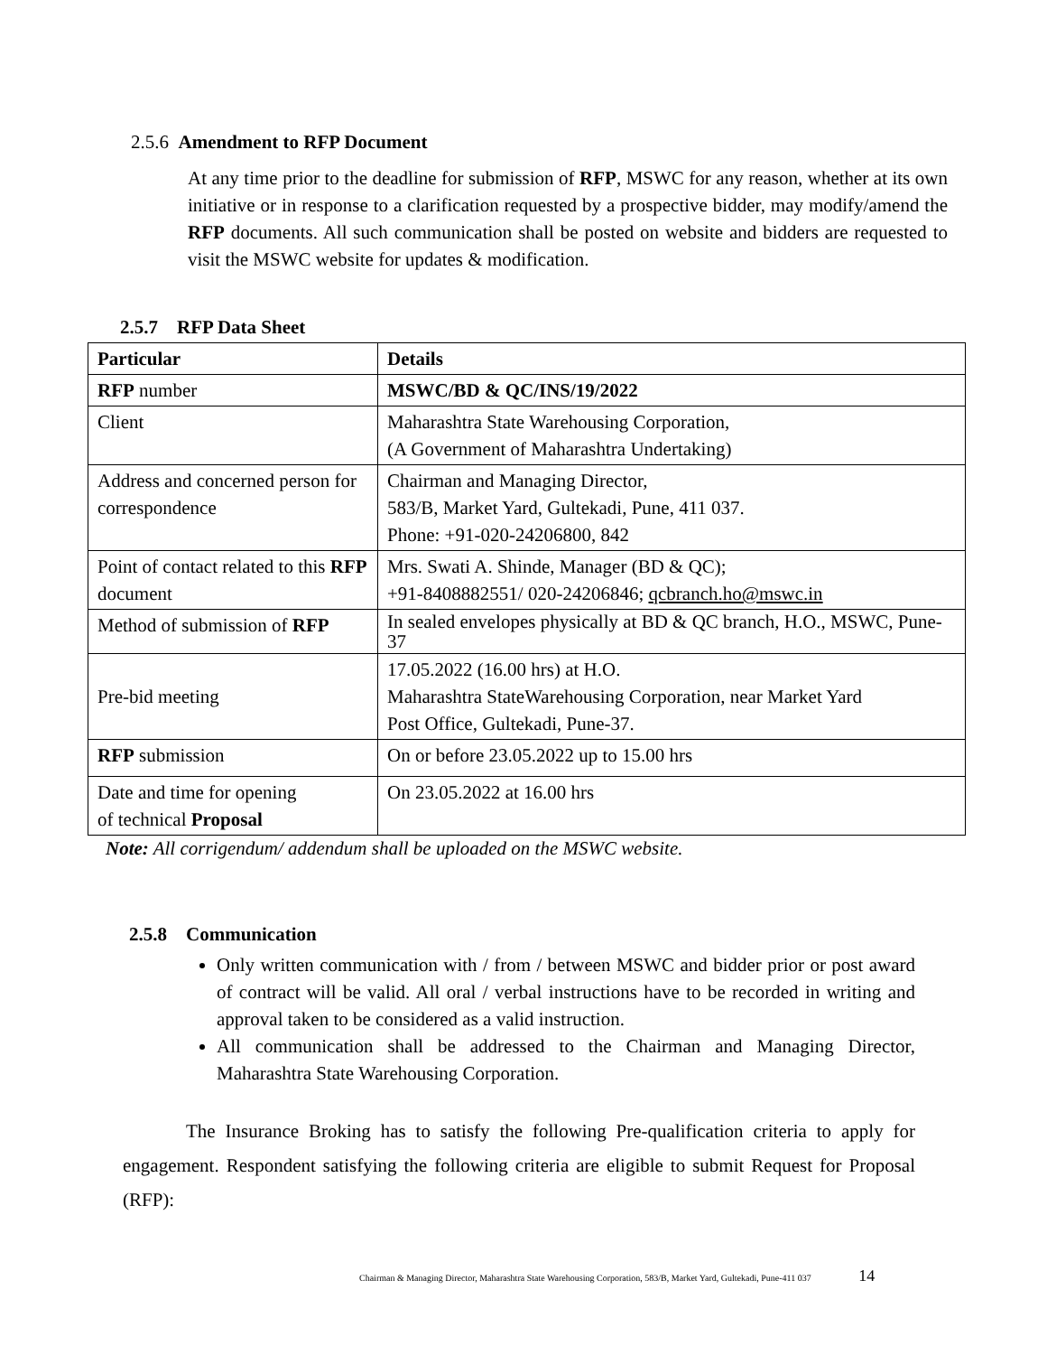2.5.6 Amendment to RFP Document
At any time prior to the deadline for submission of RFP, MSWC for any reason, whether at its own initiative or in response to a clarification requested by a prospective bidder, may modify/amend the RFP documents. All such communication shall be posted on website and bidders are requested to visit the MSWC website for updates & modification.
2.5.7 RFP Data Sheet
| Particular | Details |
| --- | --- |
| RFP number | MSWC/BD & QC/INS/19/2022 |
| Client | Maharashtra State Warehousing Corporation, (A Government of Maharashtra Undertaking) |
| Address and concerned person for correspondence | Chairman and Managing Director, 583/B, Market Yard, Gultekadi, Pune, 411 037. Phone: +91-020-24206800, 842 |
| Point of contact related to this RFP document | Mrs. Swati A. Shinde, Manager (BD & QC); +91-8408882551/ 020-24206846; qcbranch.ho@mswc.in |
| Method of submission of RFP | In sealed envelopes physically at BD & QC branch, H.O., MSWC, Pune-37 |
| Pre-bid meeting | 17.05.2022 (16.00 hrs) at H.O. Maharashtra StateWarehousing Corporation, near Market Yard Post Office, Gultekadi, Pune-37. |
| RFP submission | On or before 23.05.2022 up to 15.00 hrs |
| Date and time for opening of technical Proposal | On 23.05.2022 at 16.00 hrs |
Note: All corrigendum/ addendum shall be uploaded on the MSWC website.
2.5.8 Communication
Only written communication with / from / between MSWC and bidder prior or post award of contract will be valid. All oral / verbal instructions have to be recorded in writing and approval taken to be considered as a valid instruction.
All communication shall be addressed to the Chairman and Managing Director, Maharashtra State Warehousing Corporation.
The Insurance Broking has to satisfy the following Pre-qualification criteria to apply for engagement. Respondent satisfying the following criteria are eligible to submit Request for Proposal (RFP):
Chairman & Managing Director, Maharashtra State Warehousing Corporation, 583/B, Market Yard, Gultekadi, Pune-411 037 14